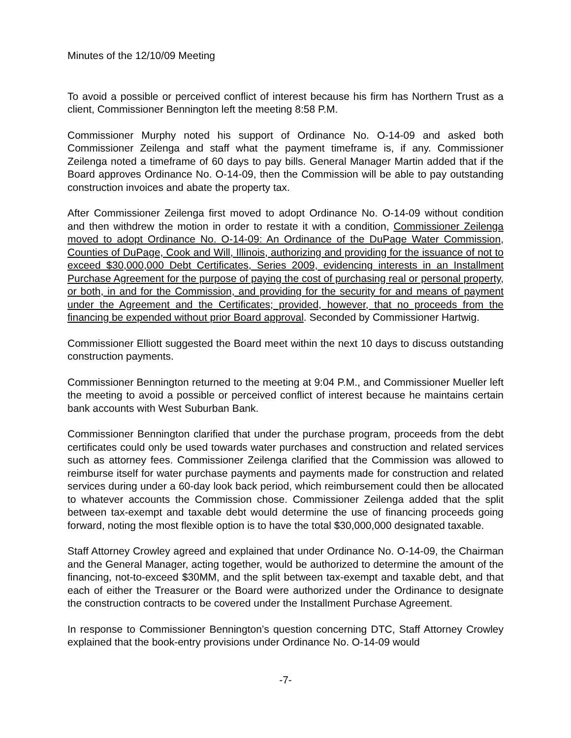Minutes of the 12/10/09 Meeting
To avoid a possible or perceived conflict of interest because his firm has Northern Trust as a client, Commissioner Bennington left the meeting 8:58 P.M.
Commissioner Murphy noted his support of Ordinance No. O-14-09 and asked both Commissioner Zeilenga and staff what the payment timeframe is, if any. Commissioner Zeilenga noted a timeframe of 60 days to pay bills. General Manager Martin added that if the Board approves Ordinance No. O-14-09, then the Commission will be able to pay outstanding construction invoices and abate the property tax.
After Commissioner Zeilenga first moved to adopt Ordinance No. O-14-09 without condition and then withdrew the motion in order to restate it with a condition, Commissioner Zeilenga moved to adopt Ordinance No. O-14-09: An Ordinance of the DuPage Water Commission, Counties of DuPage, Cook and Will, Illinois, authorizing and providing for the issuance of not to exceed $30,000,000 Debt Certificates, Series 2009, evidencing interests in an Installment Purchase Agreement for the purpose of paying the cost of purchasing real or personal property, or both, in and for the Commission, and providing for the security for and means of payment under the Agreement and the Certificates; provided, however, that no proceeds from the financing be expended without prior Board approval. Seconded by Commissioner Hartwig.
Commissioner Elliott suggested the Board meet within the next 10 days to discuss outstanding construction payments.
Commissioner Bennington returned to the meeting at 9:04 P.M., and Commissioner Mueller left the meeting to avoid a possible or perceived conflict of interest because he maintains certain bank accounts with West Suburban Bank.
Commissioner Bennington clarified that under the purchase program, proceeds from the debt certificates could only be used towards water purchases and construction and related services such as attorney fees. Commissioner Zeilenga clarified that the Commission was allowed to reimburse itself for water purchase payments and payments made for construction and related services during under a 60-day look back period, which reimbursement could then be allocated to whatever accounts the Commission chose. Commissioner Zeilenga added that the split between tax-exempt and taxable debt would determine the use of financing proceeds going forward, noting the most flexible option is to have the total $30,000,000 designated taxable.
Staff Attorney Crowley agreed and explained that under Ordinance No. O-14-09, the Chairman and the General Manager, acting together, would be authorized to determine the amount of the financing, not-to-exceed $30MM, and the split between tax-exempt and taxable debt, and that each of either the Treasurer or the Board were authorized under the Ordinance to designate the construction contracts to be covered under the Installment Purchase Agreement.
In response to Commissioner Bennington’s question concerning DTC, Staff Attorney Crowley explained that the book-entry provisions under Ordinance No. O-14-09 would
-7-